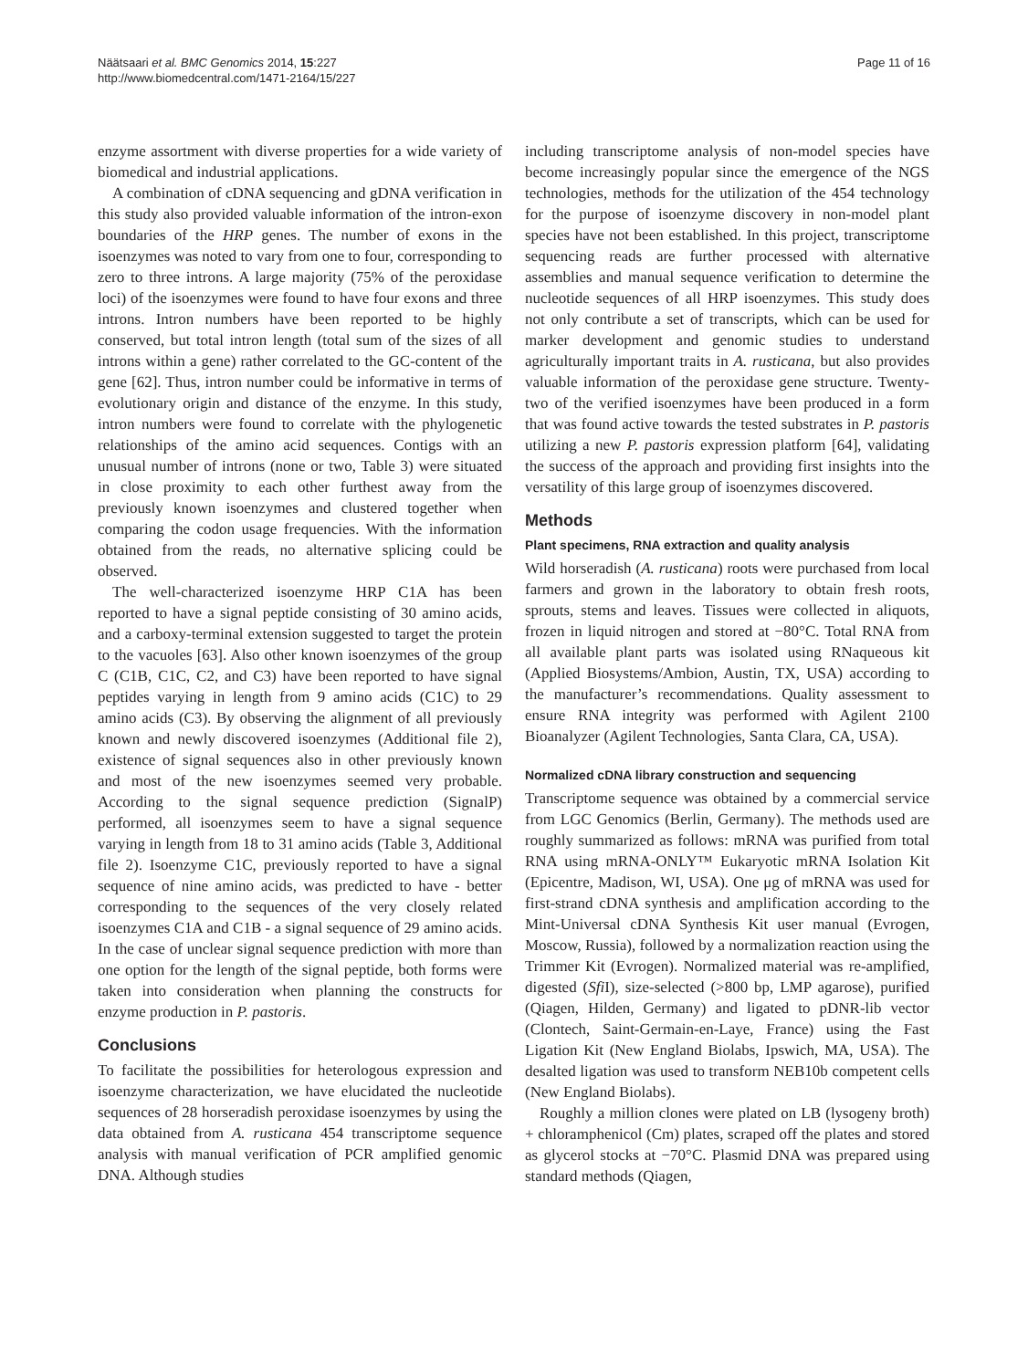Näätsaari et al. BMC Genomics 2014, 15:227
http://www.biomedcentral.com/1471-2164/15/227
Page 11 of 16
enzyme assortment with diverse properties for a wide variety of biomedical and industrial applications.
A combination of cDNA sequencing and gDNA verification in this study also provided valuable information of the intron-exon boundaries of the HRP genes. The number of exons in the isoenzymes was noted to vary from one to four, corresponding to zero to three introns. A large majority (75% of the peroxidase loci) of the isoenzymes were found to have four exons and three introns. Intron numbers have been reported to be highly conserved, but total intron length (total sum of the sizes of all introns within a gene) rather correlated to the GC-content of the gene [62]. Thus, intron number could be informative in terms of evolutionary origin and distance of the enzyme. In this study, intron numbers were found to correlate with the phylogenetic relationships of the amino acid sequences. Contigs with an unusual number of introns (none or two, Table 3) were situated in close proximity to each other furthest away from the previously known isoenzymes and clustered together when comparing the codon usage frequencies. With the information obtained from the reads, no alternative splicing could be observed.
The well-characterized isoenzyme HRP C1A has been reported to have a signal peptide consisting of 30 amino acids, and a carboxy-terminal extension suggested to target the protein to the vacuoles [63]. Also other known isoenzymes of the group C (C1B, C1C, C2, and C3) have been reported to have signal peptides varying in length from 9 amino acids (C1C) to 29 amino acids (C3). By observing the alignment of all previously known and newly discovered isoenzymes (Additional file 2), existence of signal sequences also in other previously known and most of the new isoenzymes seemed very probable. According to the signal sequence prediction (SignalP) performed, all isoenzymes seem to have a signal sequence varying in length from 18 to 31 amino acids (Table 3, Additional file 2). Isoenzyme C1C, previously reported to have a signal sequence of nine amino acids, was predicted to have - better corresponding to the sequences of the very closely related isoenzymes C1A and C1B - a signal sequence of 29 amino acids. In the case of unclear signal sequence prediction with more than one option for the length of the signal peptide, both forms were taken into consideration when planning the constructs for enzyme production in P. pastoris.
Conclusions
To facilitate the possibilities for heterologous expression and isoenzyme characterization, we have elucidated the nucleotide sequences of 28 horseradish peroxidase isoenzymes by using the data obtained from A. rusticana 454 transcriptome sequence analysis with manual verification of PCR amplified genomic DNA. Although studies
including transcriptome analysis of non-model species have become increasingly popular since the emergence of the NGS technologies, methods for the utilization of the 454 technology for the purpose of isoenzyme discovery in non-model plant species have not been established. In this project, transcriptome sequencing reads are further processed with alternative assemblies and manual sequence verification to determine the nucleotide sequences of all HRP isoenzymes. This study does not only contribute a set of transcripts, which can be used for marker development and genomic studies to understand agriculturally important traits in A. rusticana, but also provides valuable information of the peroxidase gene structure. Twenty-two of the verified isoenzymes have been produced in a form that was found active towards the tested substrates in P. pastoris utilizing a new P. pastoris expression platform [64], validating the success of the approach and providing first insights into the versatility of this large group of isoenzymes discovered.
Methods
Plant specimens, RNA extraction and quality analysis
Wild horseradish (A. rusticana) roots were purchased from local farmers and grown in the laboratory to obtain fresh roots, sprouts, stems and leaves. Tissues were collected in aliquots, frozen in liquid nitrogen and stored at −80°C. Total RNA from all available plant parts was isolated using RNaqueous kit (Applied Biosystems/Ambion, Austin, TX, USA) according to the manufacturer’s recommendations. Quality assessment to ensure RNA integrity was performed with Agilent 2100 Bioanalyzer (Agilent Technologies, Santa Clara, CA, USA).
Normalized cDNA library construction and sequencing
Transcriptome sequence was obtained by a commercial service from LGC Genomics (Berlin, Germany). The methods used are roughly summarized as follows: mRNA was purified from total RNA using mRNA-ONLY™ Eukaryotic mRNA Isolation Kit (Epicentre, Madison, WI, USA). One μg of mRNA was used for first-strand cDNA synthesis and amplification according to the Mint-Universal cDNA Synthesis Kit user manual (Evrogen, Moscow, Russia), followed by a normalization reaction using the Trimmer Kit (Evrogen). Normalized material was re-amplified, digested (Sfi I), size-selected (>800 bp, LMP agarose), purified (Qiagen, Hilden, Germany) and ligated to pDNR-lib vector (Clontech, Saint-Germain-en-Laye, France) using the Fast Ligation Kit (New England Biolabs, Ipswich, MA, USA). The desalted ligation was used to transform NEB10b competent cells (New England Biolabs).
Roughly a million clones were plated on LB (lysogeny broth) + chloramphenicol (Cm) plates, scraped off the plates and stored as glycerol stocks at −70°C. Plasmid DNA was prepared using standard methods (Qiagen,